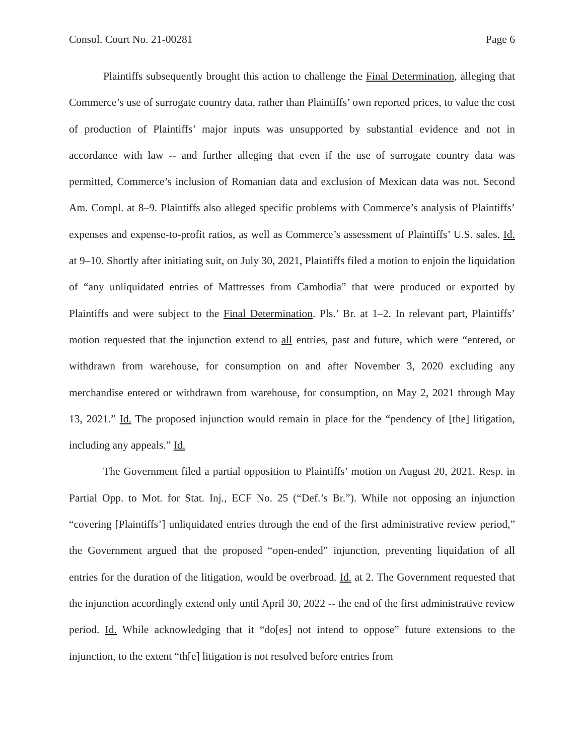Consol. Court No. 21-00281 Page 6
Plaintiffs subsequently brought this action to challenge the Final Determination, alleging that Commerce’s use of surrogate country data, rather than Plaintiffs’ own reported prices, to value the cost of production of Plaintiffs’ major inputs was unsupported by substantial evidence and not in accordance with law -- and further alleging that even if the use of surrogate country data was permitted, Commerce’s inclusion of Romanian data and exclusion of Mexican data was not. Second Am. Compl. at 8–9. Plaintiffs also alleged specific problems with Commerce’s analysis of Plaintiffs’ expenses and expense-to-profit ratios, as well as Commerce’s assessment of Plaintiffs’ U.S. sales. Id. at 9–10. Shortly after initiating suit, on July 30, 2021, Plaintiffs filed a motion to enjoin the liquidation of “any unliquidated entries of Mattresses from Cambodia” that were produced or exported by Plaintiffs and were subject to the Final Determination. Pls.’ Br. at 1–2. In relevant part, Plaintiffs’ motion requested that the injunction extend to all entries, past and future, which were “entered, or withdrawn from warehouse, for consumption on and after November 3, 2020 excluding any merchandise entered or withdrawn from warehouse, for consumption, on May 2, 2021 through May 13, 2021.” Id. The proposed injunction would remain in place for the “pendency of [the] litigation, including any appeals.” Id.
The Government filed a partial opposition to Plaintiffs’ motion on August 20, 2021. Resp. in Partial Opp. to Mot. for Stat. Inj., ECF No. 25 (“Def.’s Br.”). While not opposing an injunction “covering [Plaintiffs’] unliquidated entries through the end of the first administrative review period,” the Government argued that the proposed “open-ended” injunction, preventing liquidation of all entries for the duration of the litigation, would be overbroad. Id. at 2. The Government requested that the injunction accordingly extend only until April 30, 2022 -- the end of the first administrative review period. Id. While acknowledging that it “do[es] not intend to oppose” future extensions to the injunction, to the extent “th[e] litigation is not resolved before entries from